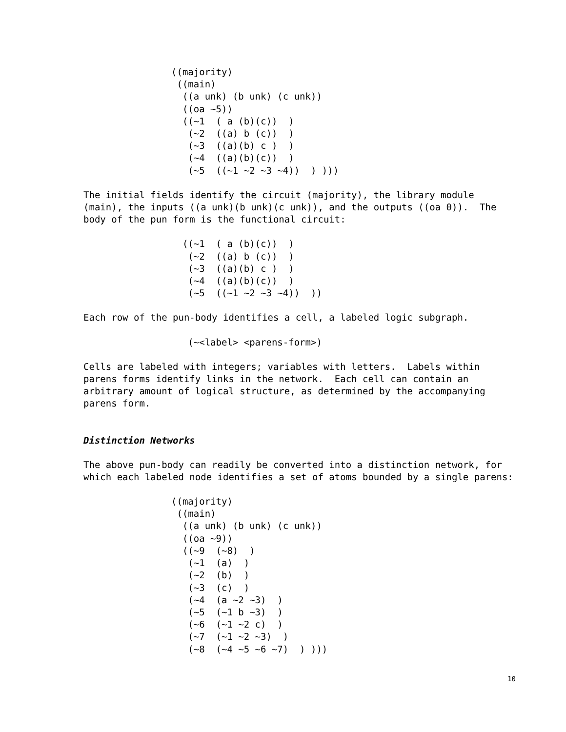((majority)
 ((main)
  ((a unk) (b unk) (c unk))
  ((oa ~5))
  ((~1  ( a (b)(c))  )
   (~2  ((a) b (c))  )
   (~3  ((a)(b) c )  )
   (~4  ((a)(b)(c))  )
   (~5  ((~1 ~2 ~3 ~4))  ) )))
The initial fields identify the circuit (majority), the library module (main), the inputs ((a unk)(b unk)(c unk)), and the outputs ((oa 0)). The body of the pun form is the functional circuit:
  ((~1  ( a (b)(c))  )
   (~2  ((a) b (c))  )
   (~3  ((a)(b) c )  )
   (~4  ((a)(b)(c))  )
   (~5  ((~1 ~2 ~3 ~4))  ))
Each row of the pun-body identifies a cell, a labeled logic subgraph.
   (~<label> <parens-form>)
Cells are labeled with integers; variables with letters. Labels within parens forms identify links in the network. Each cell can contain an arbitrary amount of logical structure, as determined by the accompanying parens form.
Distinction Networks
The above pun-body can readily be converted into a distinction network, for which each labeled node identifies a set of atoms bounded by a single parens:
((majority)
 ((main)
  ((a unk) (b unk) (c unk))
  ((oa ~9))
  ((~9  (~8)  )
   (~1  (a)  )
   (~2  (b)  )
   (~3  (c)  )
   (~4  (a ~2 ~3)  )
   (~5  (~1 b ~3)  )
   (~6  (~1 ~2 c)  )
   (~7  (~1 ~2 ~3)  )
   (~8  (~4 ~5 ~6 ~7)  ) )))
10